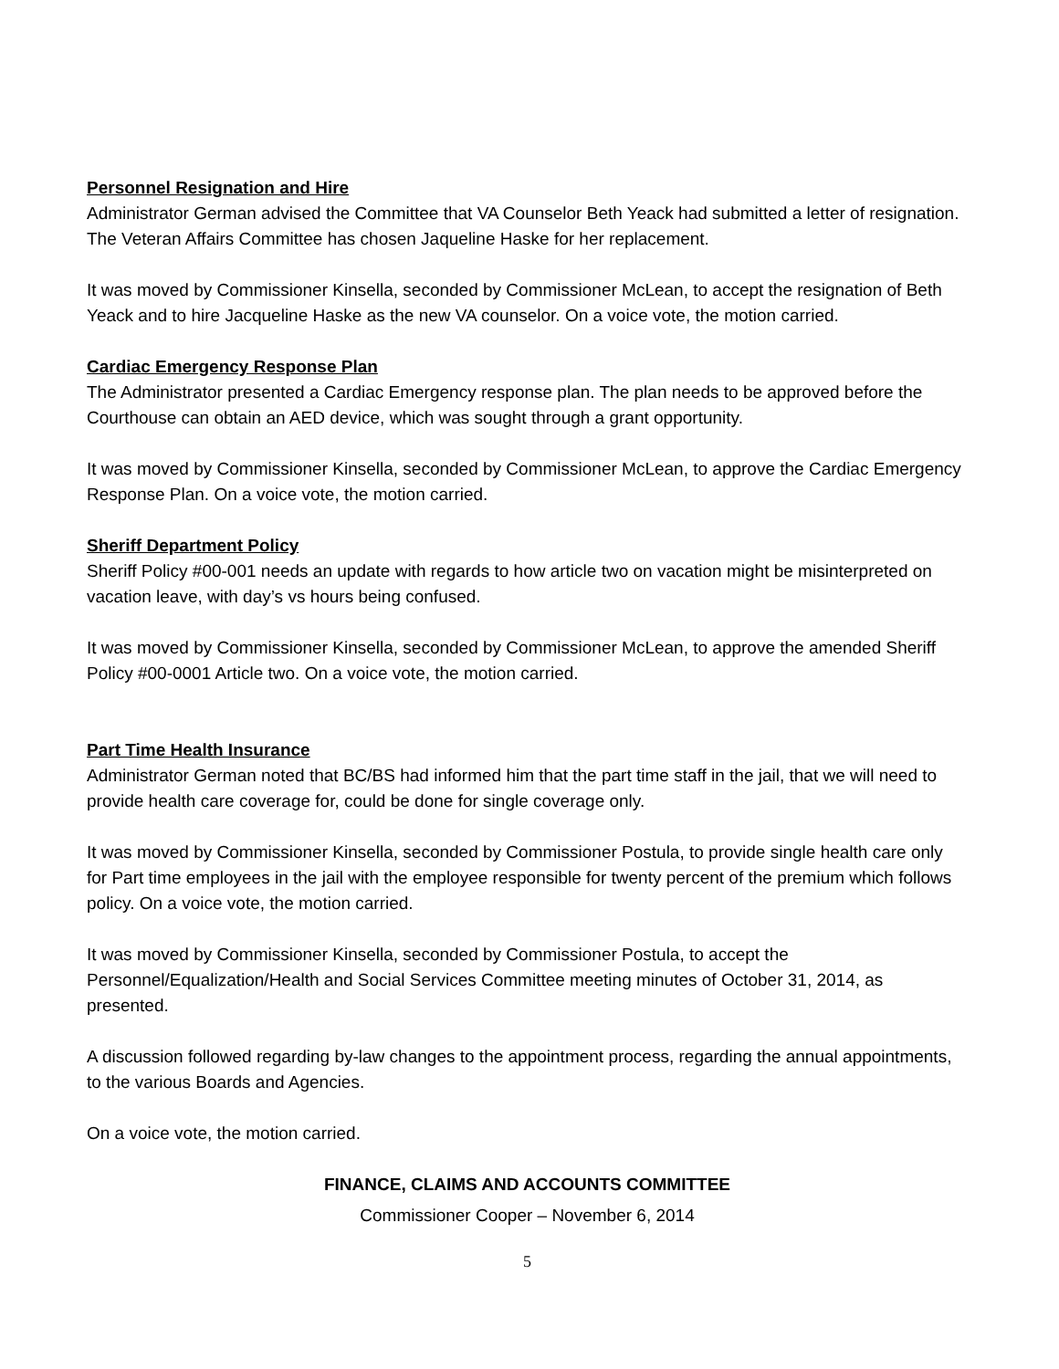Personnel Resignation and Hire
Administrator German advised the Committee that VA Counselor Beth Yeack had submitted a letter of resignation. The Veteran Affairs Committee has chosen Jaqueline Haske for her replacement.
It was moved by Commissioner Kinsella, seconded by Commissioner McLean, to accept the resignation of Beth Yeack and to hire Jacqueline Haske as the new VA counselor. On a voice vote, the motion carried.
Cardiac Emergency Response Plan
The Administrator presented a Cardiac Emergency response plan. The plan needs to be approved before the Courthouse can obtain an AED device, which was sought through a grant opportunity.
It was moved by Commissioner Kinsella, seconded by Commissioner McLean, to approve the Cardiac Emergency Response Plan. On a voice vote, the motion carried.
Sheriff Department Policy
Sheriff Policy #00-001 needs an update with regards to how article two on vacation might be misinterpreted on vacation leave, with day’s vs hours being confused.
It was moved by Commissioner Kinsella, seconded by Commissioner McLean, to approve the amended Sheriff Policy #00-0001 Article two. On a voice vote, the motion carried.
Part Time Health Insurance
Administrator German noted that BC/BS had informed him that the part time staff in the jail, that we will need to provide health care coverage for, could be done for single coverage only.
It was moved by Commissioner Kinsella, seconded by Commissioner Postula, to provide single health care only for Part time employees in the jail with the employee responsible for twenty percent of the premium which follows policy. On a voice vote, the motion carried.
It was moved by Commissioner Kinsella, seconded by Commissioner Postula, to accept the Personnel/Equalization/Health and Social Services Committee meeting minutes of October 31, 2014, as presented.
A discussion followed regarding by-law changes to the appointment process, regarding the annual appointments, to the various Boards and Agencies.
On a voice vote, the motion carried.
FINANCE, CLAIMS AND ACCOUNTS COMMITTEE
Commissioner Cooper – November 6, 2014
5